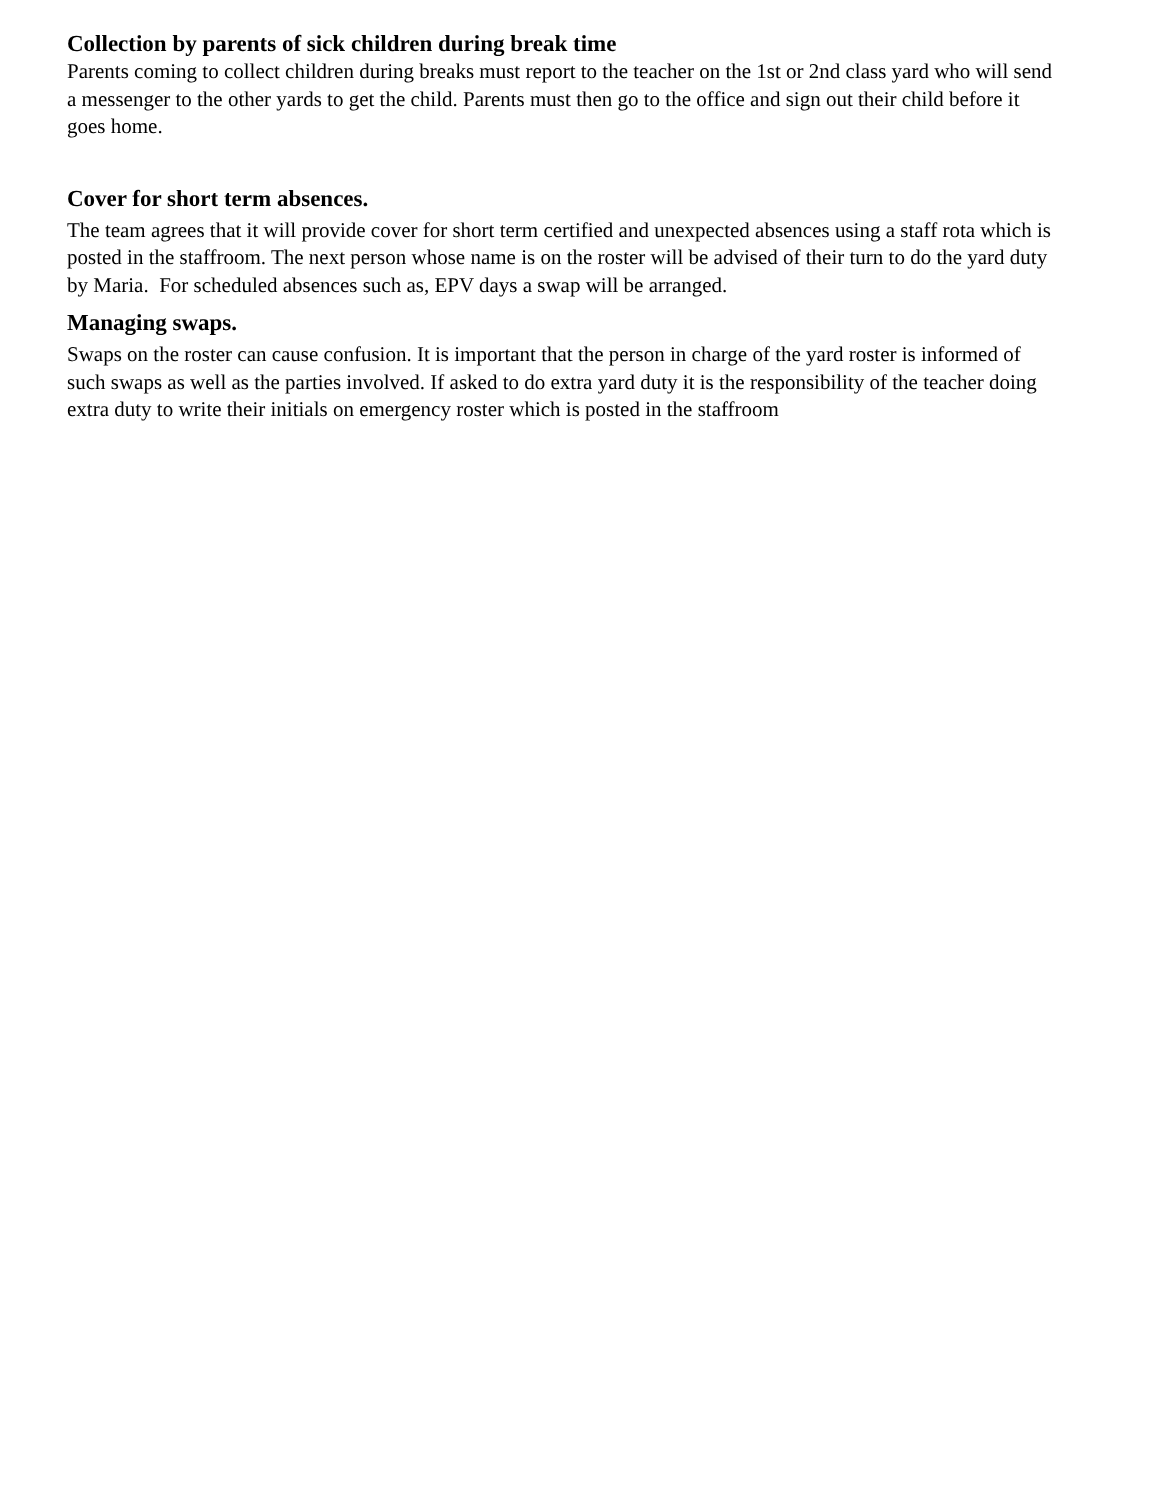Collection by parents of sick children during break time
Parents coming to collect children during breaks must report to the teacher on the 1st or 2nd class yard who will send a messenger to the other yards to get the child. Parents must then go to the office and sign out their child before it goes home.
Cover for short term absences.
The team agrees that it will provide cover for short term certified and unexpected absences using a staff rota which is posted in the staffroom. The next person whose name is on the roster will be advised of their turn to do the yard duty by Maria. For scheduled absences such as, EPV days a swap will be arranged.
Managing swaps.
Swaps on the roster can cause confusion. It is important that the person in charge of the yard roster is informed of such swaps as well as the parties involved. If asked to do extra yard duty it is the responsibility of the teacher doing extra duty to write their initials on emergency roster which is posted in the staffroom